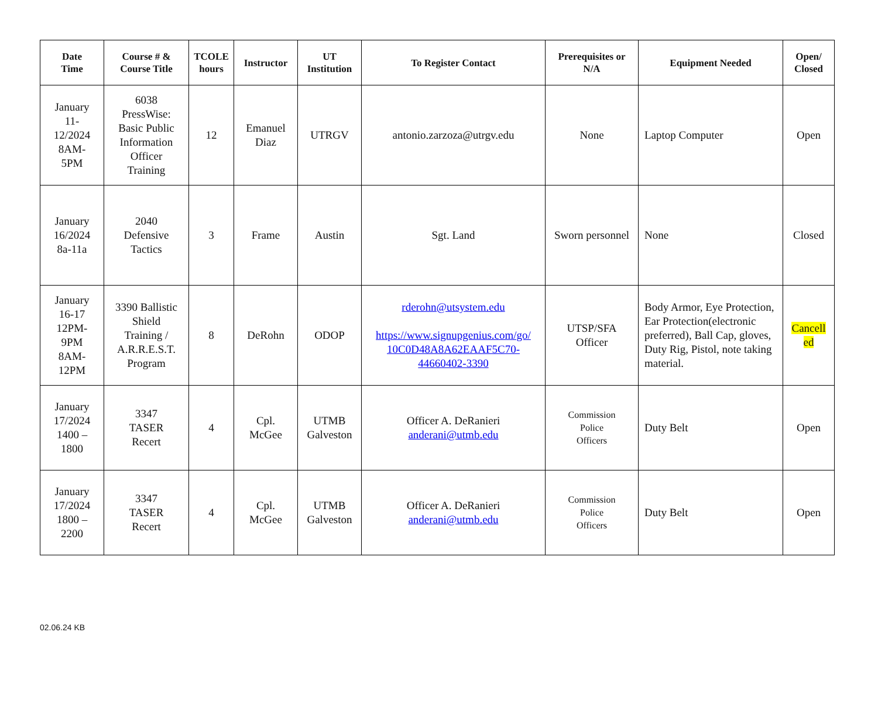| Date Time | Course # & Course Title | TCOLE hours | Instructor | UT Institution | To Register Contact | Prerequisites or N/A | Equipment Needed | Open/ Closed |
| --- | --- | --- | --- | --- | --- | --- | --- | --- |
| January 11- 12/2024 8AM- 5PM | 6038 PressWise: Basic Public Information Officer Training | 12 | Emanuel Diaz | UTRGV | antonio.zarzoza@utrgv.edu | None | Laptop Computer | Open |
| January 16/2024 8a-11a | 2040 Defensive Tactics | 3 | Frame | Austin | Sgt. Land | Sworn personnel | None | Closed |
| January 16-17 12PM- 9PM 8AM- 12PM | 3390 Ballistic Shield Training / A.R.R.E.S.T. Program | 8 | DeRohn | ODOP | rderohn@utsystem.edu https://www.signupgenius.com/go/ 10C0D48A8A62EAAF5C70- 44660402-3390 | UTSP/SFA Officer | Body Armor, Eye Protection, Ear Protection(electronic preferred), Ball Cap, gloves, Duty Rig, Pistol, note taking material. | Cancell ed |
| January 17/2024 1400 – 1800 | 3347 TASER Recert | 4 | Cpl. McGee | UTMB Galveston | Officer A. DeRanieri anderani@utmb.edu | Commission Police Officers | Duty Belt | Open |
| January 17/2024 1800 – 2200 | 3347 TASER Recert | 4 | Cpl. McGee | UTMB Galveston | Officer A. DeRanieri anderani@utmb.edu | Commission Police Officers | Duty Belt | Open |
02.06.24 KB